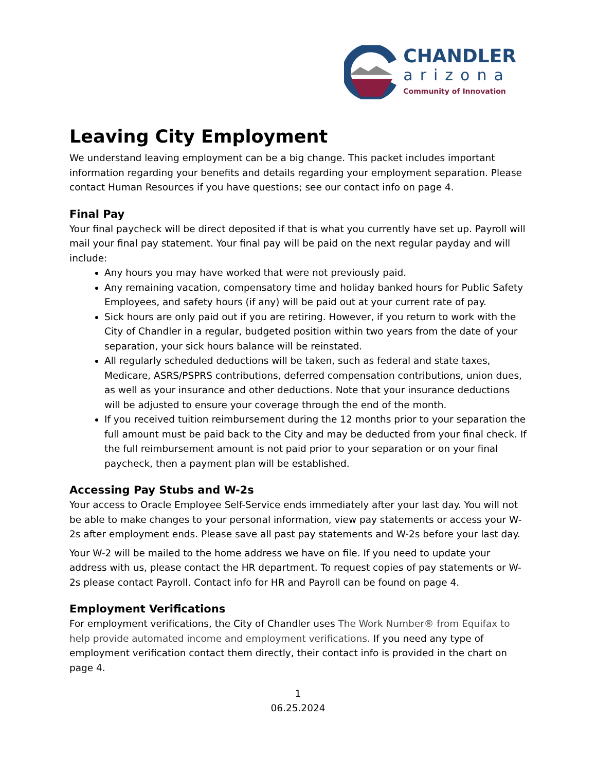CHANDLER
arizona
Community of Innovation
Leaving City Employment
We understand leaving employment can be a big change. This packet includes important information regarding your benefits and details regarding your employment separation. Please contact Human Resources if you have questions; see our contact info on page 4.
Final Pay
Your final paycheck will be direct deposited if that is what you currently have set up. Payroll will mail your final pay statement. Your final pay will be paid on the next regular payday and will include:
Any hours you may have worked that were not previously paid.
Any remaining vacation, compensatory time and holiday banked hours for Public Safety Employees, and safety hours (if any) will be paid out at your current rate of pay.
Sick hours are only paid out if you are retiring. However, if you return to work with the City of Chandler in a regular, budgeted position within two years from the date of your separation, your sick hours balance will be reinstated.
All regularly scheduled deductions will be taken, such as federal and state taxes, Medicare, ASRS/PSPRS contributions, deferred compensation contributions, union dues, as well as your insurance and other deductions. Note that your insurance deductions will be adjusted to ensure your coverage through the end of the month.
If you received tuition reimbursement during the 12 months prior to your separation the full amount must be paid back to the City and may be deducted from your final check. If the full reimbursement amount is not paid prior to your separation or on your final paycheck, then a payment plan will be established.
Accessing Pay Stubs and W-2s
Your access to Oracle Employee Self-Service ends immediately after your last day. You will not be able to make changes to your personal information, view pay statements or access your W-2s after employment ends. Please save all past pay statements and W-2s before your last day.
Your W-2 will be mailed to the home address we have on file. If you need to update your address with us, please contact the HR department. To request copies of pay statements or W-2s please contact Payroll. Contact info for HR and Payroll can be found on page 4.
Employment Verifications
For employment verifications, the City of Chandler uses The Work Number® from Equifax to help provide automated income and employment verifications. If you need any type of employment verification contact them directly, their contact info is provided in the chart on page 4.
1
06.25.2024